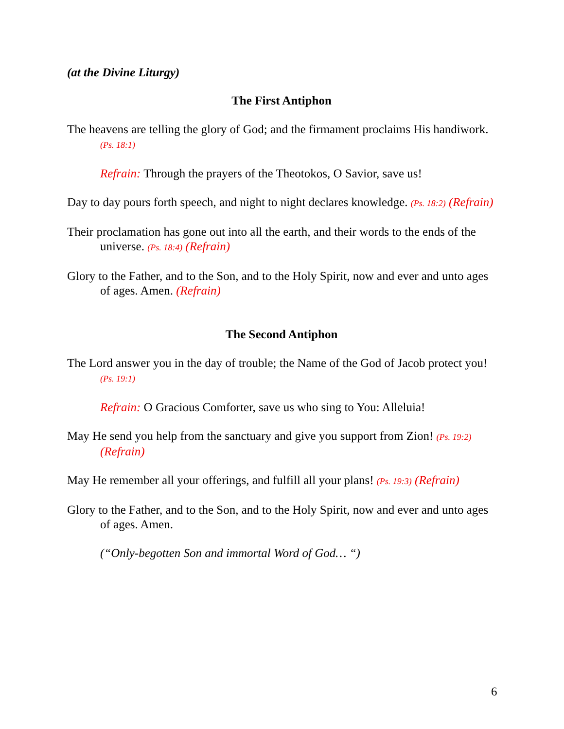(at the Divine Liturgy)
The First Antiphon
The heavens are telling the glory of God; and the firmament proclaims His handiwork. (Ps. 18:1)
Refrain: Through the prayers of the Theotokos, O Savior, save us!
Day to day pours forth speech, and night to night declares knowledge. (Ps. 18:2) (Refrain)
Their proclamation has gone out into all the earth, and their words to the ends of the universe. (Ps. 18:4) (Refrain)
Glory to the Father, and to the Son, and to the Holy Spirit, now and ever and unto ages of ages. Amen. (Refrain)
The Second Antiphon
The Lord answer you in the day of trouble; the Name of the God of Jacob protect you! (Ps. 19:1)
Refrain: O Gracious Comforter, save us who sing to You: Alleluia!
May He send you help from the sanctuary and give you support from Zion! (Ps. 19:2) (Refrain)
May He remember all your offerings, and fulfill all your plans! (Ps. 19:3) (Refrain)
Glory to the Father, and to the Son, and to the Holy Spirit, now and ever and unto ages of ages. Amen.
(“Only-begotten Son and immortal Word of God… “)
6